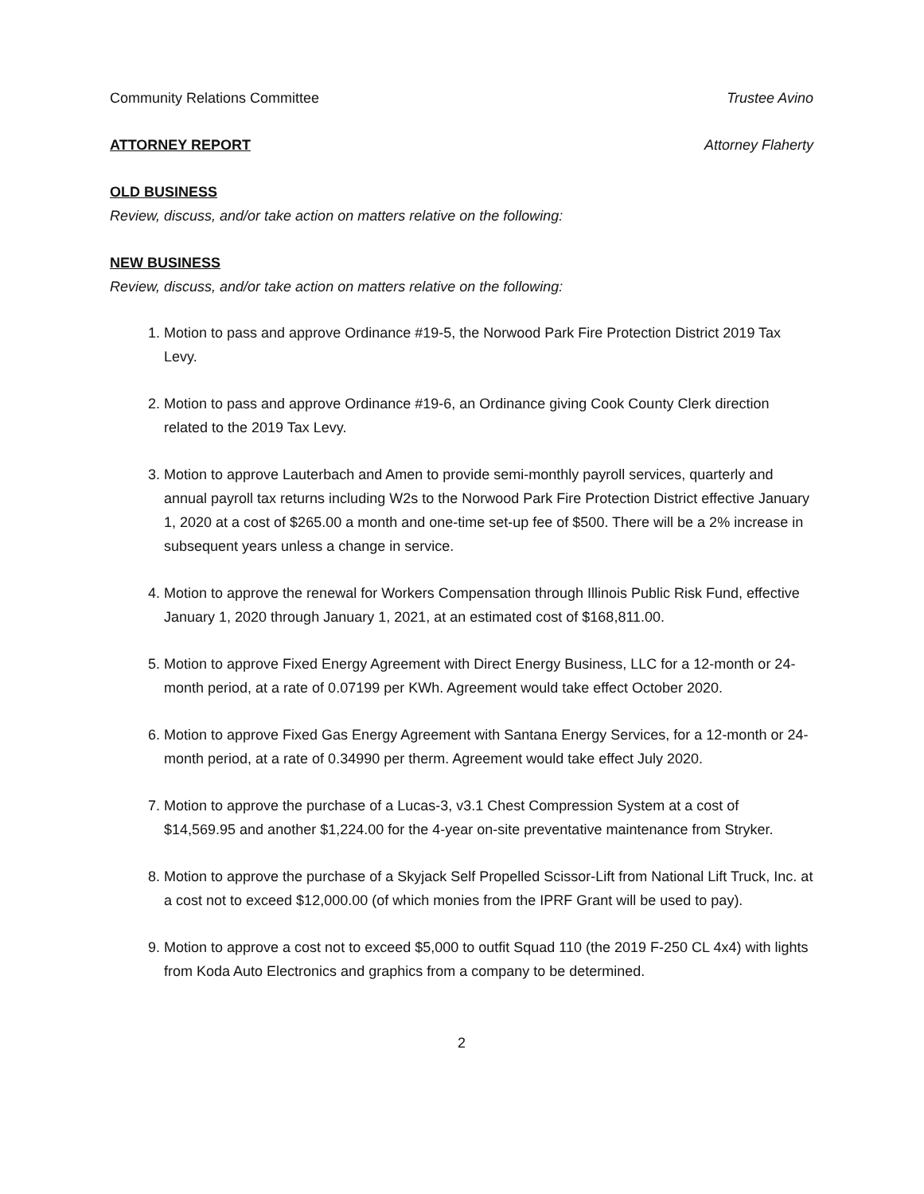Community Relations Committee Trustee Avino
ATTORNEY REPORT Attorney Flaherty
OLD BUSINESS
Review, discuss, and/or take action on matters relative on the following:
NEW BUSINESS
Review, discuss, and/or take action on matters relative on the following:
1. Motion to pass and approve Ordinance #19-5, the Norwood Park Fire Protection District 2019 Tax Levy.
2. Motion to pass and approve Ordinance #19-6, an Ordinance giving Cook County Clerk direction related to the 2019 Tax Levy.
3. Motion to approve Lauterbach and Amen to provide semi-monthly payroll services, quarterly and annual payroll tax returns including W2s to the Norwood Park Fire Protection District effective January 1, 2020 at a cost of $265.00 a month and one-time set-up fee of $500. There will be a 2% increase in subsequent years unless a change in service.
4. Motion to approve the renewal for Workers Compensation through Illinois Public Risk Fund, effective January 1, 2020 through January 1, 2021, at an estimated cost of $168,811.00.
5. Motion to approve Fixed Energy Agreement with Direct Energy Business, LLC for a 12-month or 24-month period, at a rate of 0.07199 per KWh. Agreement would take effect October 2020.
6. Motion to approve Fixed Gas Energy Agreement with Santana Energy Services, for a 12-month or 24-month period, at a rate of 0.34990 per therm. Agreement would take effect July 2020.
7. Motion to approve the purchase of a Lucas-3, v3.1 Chest Compression System at a cost of $14,569.95 and another $1,224.00 for the 4-year on-site preventative maintenance from Stryker.
8. Motion to approve the purchase of a Skyjack Self Propelled Scissor-Lift from National Lift Truck, Inc. at a cost not to exceed $12,000.00 (of which monies from the IPRF Grant will be used to pay).
9. Motion to approve a cost not to exceed $5,000 to outfit Squad 110 (the 2019 F-250 CL 4x4) with lights from Koda Auto Electronics and graphics from a company to be determined.
2